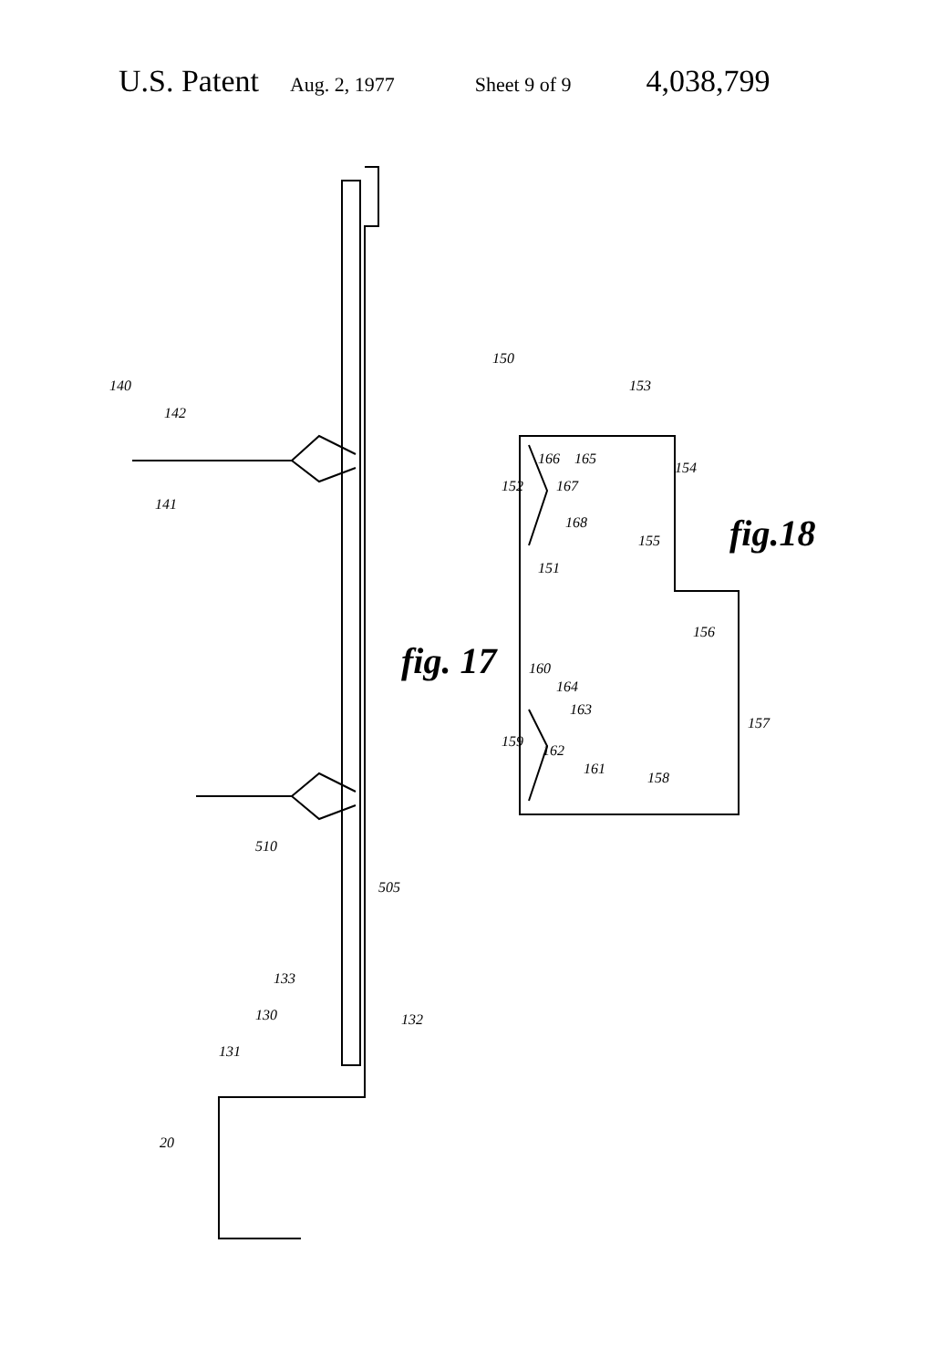U.S. Patent Aug. 2, 1977 Sheet 9 of 9 4,038,799
140
142
141
150
153
154
155
156
157
158
152
151
159
160
161
162
163
164
165
166
167
168
510
505
133
130
132
131
20
fig. 17
fig.18